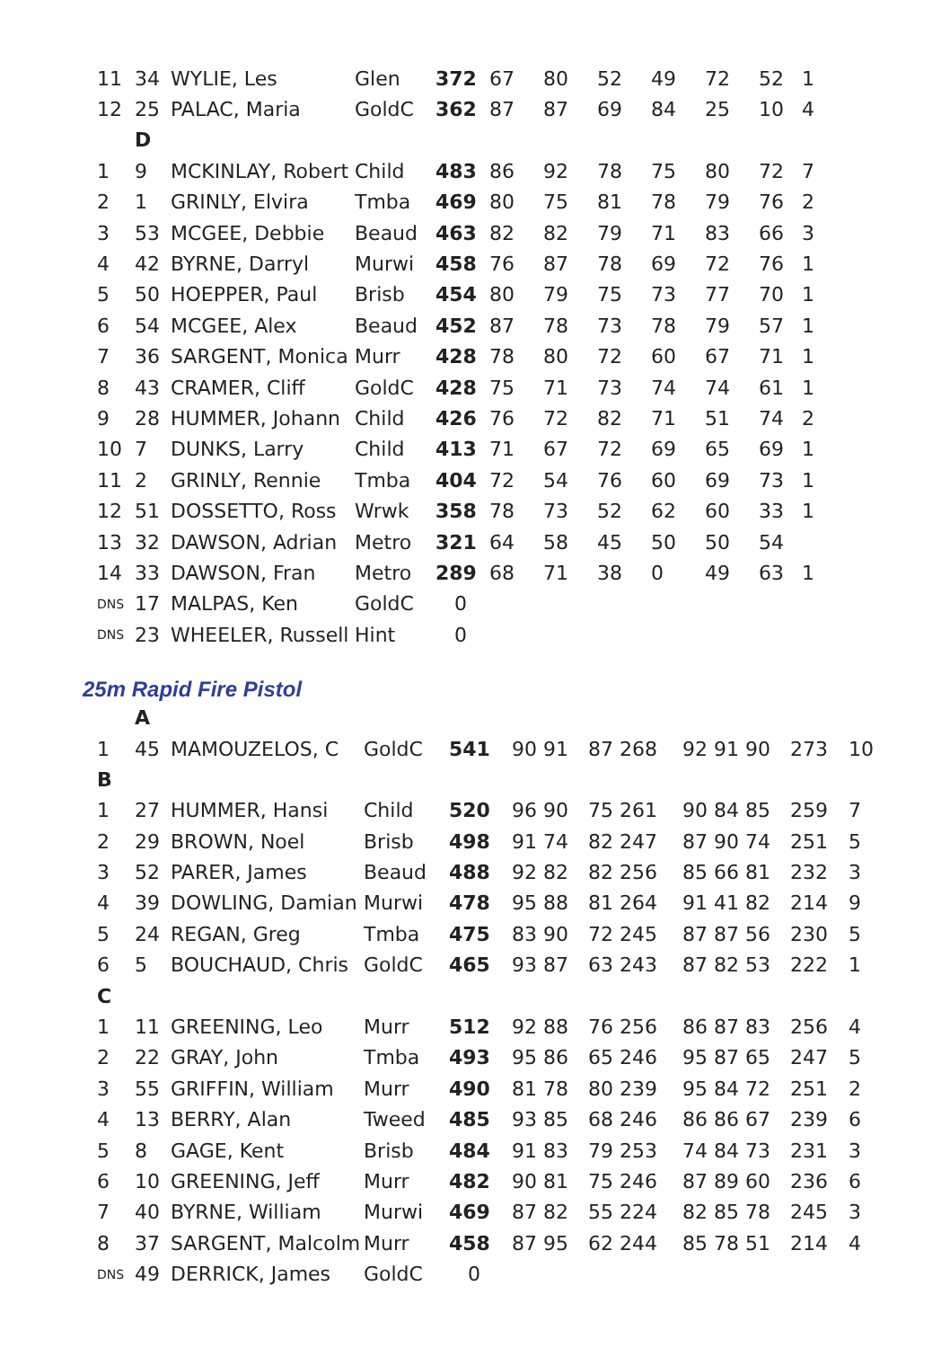| 11 | 34 | WYLIE, Les | Glen | 372 | 67 | 80 | 52 | 49 | 72 | 52 | 1 |
| 12 | 25 | PALAC, Maria | GoldC | 362 | 87 | 87 | 69 | 84 | 25 | 10 | 4 |
| | D | | | | | | | | | | |
| 1 | 9 | MCKINLAY, Robert | Child | 483 | 86 | 92 | 78 | 75 | 80 | 72 | 7 |
| 2 | 1 | GRINLY, Elvira | Tmba | 469 | 80 | 75 | 81 | 78 | 79 | 76 | 2 |
| 3 | 53 | MCGEE, Debbie | Beaud | 463 | 82 | 82 | 79 | 71 | 83 | 66 | 3 |
| 4 | 42 | BYRNE, Darryl | Murwi | 458 | 76 | 87 | 78 | 69 | 72 | 76 | 1 |
| 5 | 50 | HOEPPER, Paul | Brisb | 454 | 80 | 79 | 75 | 73 | 77 | 70 | 1 |
| 6 | 54 | MCGEE, Alex | Beaud | 452 | 87 | 78 | 73 | 78 | 79 | 57 | 1 |
| 7 | 36 | SARGENT, Monica | Murr | 428 | 78 | 80 | 72 | 60 | 67 | 71 | 1 |
| 8 | 43 | CRAMER, Cliff | GoldC | 428 | 75 | 71 | 73 | 74 | 74 | 61 | 1 |
| 9 | 28 | HUMMER, Johann | Child | 426 | 76 | 72 | 82 | 71 | 51 | 74 | 2 |
| 10 | 7 | DUNKS, Larry | Child | 413 | 71 | 67 | 72 | 69 | 65 | 69 | 1 |
| 11 | 2 | GRINLY, Rennie | Tmba | 404 | 72 | 54 | 76 | 60 | 69 | 73 | 1 |
| 12 | 51 | DOSSETTO, Ross | Wrwk | 358 | 78 | 73 | 52 | 62 | 60 | 33 | 1 |
| 13 | 32 | DAWSON, Adrian | Metro | 321 | 64 | 58 | 45 | 50 | 50 | 54 | |
| 14 | 33 | DAWSON, Fran | Metro | 289 | 68 | 71 | 38 | 0 | 49 | 63 | 1 |
| DNS | 17 | MALPAS, Ken | GoldC | 0 | | | | | | | |
| DNS | 23 | WHEELER, Russell | Hint | 0 | | | | | | | |
25m Rapid Fire Pistol
| | A | | | | | | | | |
| 1 | 45 | MAMOUZELOS, C | GoldC | 541 | 90 91 | 87 268 | 92 91 90 | 273 | 10 |
| B | | | | | | | | | |
| 1 | 27 | HUMMER, Hansi | Child | 520 | 96 90 | 75 261 | 90 84 85 | 259 | 7 |
| 2 | 29 | BROWN, Noel | Brisb | 498 | 91 74 | 82 247 | 87 90 74 | 251 | 5 |
| 3 | 52 | PARER, James | Beaud | 488 | 92 82 | 82 256 | 85 66 81 | 232 | 3 |
| 4 | 39 | DOWLING, Damian | Murwi | 478 | 95 88 | 81 264 | 91 41 82 | 214 | 9 |
| 5 | 24 | REGAN, Greg | Tmba | 475 | 83 90 | 72 245 | 87 87 56 | 230 | 5 |
| 6 | 5 | BOUCHAUD, Chris | GoldC | 465 | 93 87 | 63 243 | 87 82 53 | 222 | 1 |
| C | | | | | | | | | |
| 1 | 11 | GREENING, Leo | Murr | 512 | 92 88 | 76 256 | 86 87 83 | 256 | 4 |
| 2 | 22 | GRAY, John | Tmba | 493 | 95 86 | 65 246 | 95 87 65 | 247 | 5 |
| 3 | 55 | GRIFFIN, William | Murr | 490 | 81 78 | 80 239 | 95 84 72 | 251 | 2 |
| 4 | 13 | BERRY, Alan | Tweed | 485 | 93 85 | 68 246 | 86 86 67 | 239 | 6 |
| 5 | 8 | GAGE, Kent | Brisb | 484 | 91 83 | 79 253 | 74 84 73 | 231 | 3 |
| 6 | 10 | GREENING, Jeff | Murr | 482 | 90 81 | 75 246 | 87 89 60 | 236 | 6 |
| 7 | 40 | BYRNE, William | Murwi | 469 | 87 82 | 55 224 | 82 85 78 | 245 | 3 |
| 8 | 37 | SARGENT, Malcolm | Murr | 458 | 87 95 | 62 244 | 85 78 51 | 214 | 4 |
| DNS | 49 | DERRICK, James | GoldC | 0 | | | | | |